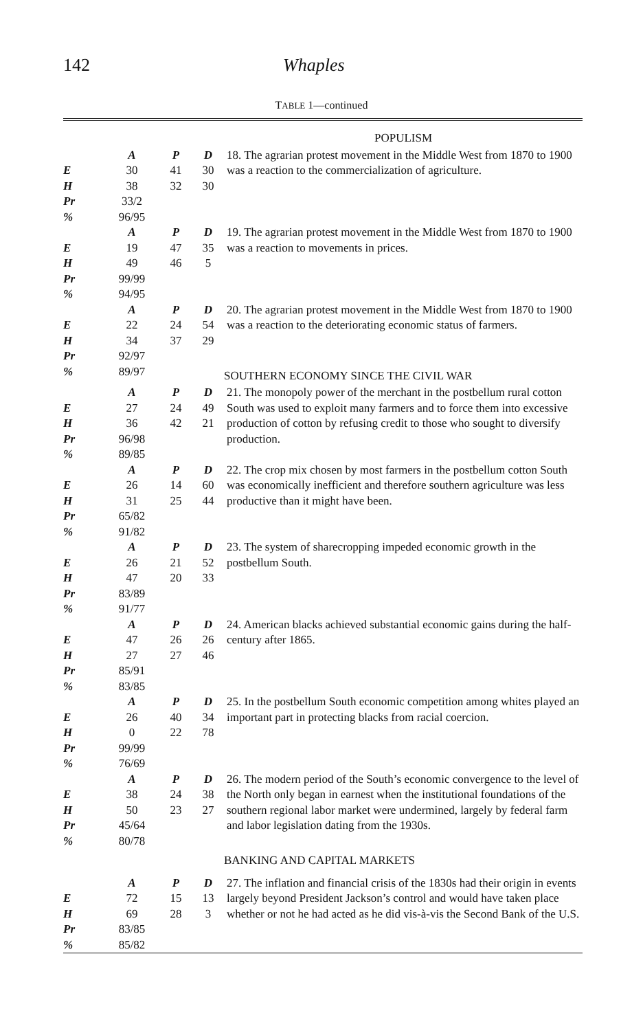142 Whaples
TABLE 1—continued
| | | | | POPULISM |
| | A | P | D | 18. The agrarian protest movement in the Middle West from 1870 to 1900 was a reaction to the commercialization of agriculture. |
| E | 30 | 41 | 30 | |
| H | 38 | 32 | 30 | |
| Pr | 33/2 | | | |
| % | 96/95 | | | |
| | A | P | D | 19. The agrarian protest movement in the Middle West from 1870 to 1900 was a reaction to movements in prices. |
| E | 19 | 47 | 35 | |
| H | 49 | 46 | 5 | |
| Pr | 99/99 | | | |
| % | 94/95 | | | |
| | A | P | D | 20. The agrarian protest movement in the Middle West from 1870 to 1900 was a reaction to the deteriorating economic status of farmers. |
| E | 22 | 24 | 54 | |
| H | 34 | 37 | 29 | |
| Pr | 92/97 | | | |
| % | 89/97 | | | SOUTHERN ECONOMY SINCE THE CIVIL WAR |
| | A | P | D | 21. The monopoly power of the merchant in the postbellum rural cotton South was used to exploit many farmers and to force them into excessive production of cotton by refusing credit to those who sought to diversify production. |
| E | 27 | 24 | 49 | |
| H | 36 | 42 | 21 | |
| Pr | 96/98 | | | |
| % | 89/85 | | | |
| | A | P | D | 22. The crop mix chosen by most farmers in the postbellum cotton South was economically inefficient and therefore southern agriculture was less productive than it might have been. |
| E | 26 | 14 | 60 | |
| H | 31 | 25 | 44 | |
| Pr | 65/82 | | | |
| % | 91/82 | | | |
| | A | P | D | 23. The system of sharecropping impeded economic growth in the postbellum South. |
| E | 26 | 21 | 52 | |
| H | 47 | 20 | 33 | |
| Pr | 83/89 | | | |
| % | 91/77 | | | |
| | A | P | D | 24. American blacks achieved substantial economic gains during the half-century after 1865. |
| E | 47 | 26 | 26 | |
| H | 27 | 27 | 46 | |
| Pr | 85/91 | | | |
| % | 83/85 | | | |
| | A | P | D | 25. In the postbellum South economic competition among whites played an important part in protecting blacks from racial coercion. |
| E | 26 | 40 | 34 | |
| H | 0 | 22 | 78 | |
| Pr | 99/99 | | | |
| % | 76/69 | | | |
| | A | P | D | 26. The modern period of the South’s economic convergence to the level of the North only began in earnest when the institutional foundations of the southern regional labor market were undermined, largely by federal farm and labor legislation dating from the 1930s. |
| E | 38 | 24 | 38 | |
| H | 50 | 23 | 27 | |
| Pr | 45/64 | | | |
| % | 80/78 | | | |
| | | | | BANKING AND CAPITAL MARKETS |
| | A | P | D | 27. The inflation and financial crisis of the 1830s had their origin in events largely beyond President Jackson’s control and would have taken place whether or not he had acted as he did vis-à-vis the Second Bank of the U.S. |
| E | 72 | 15 | 13 | |
| H | 69 | 28 | 3 | |
| Pr | 83/85 | | | |
| % | 85/82 | | | |